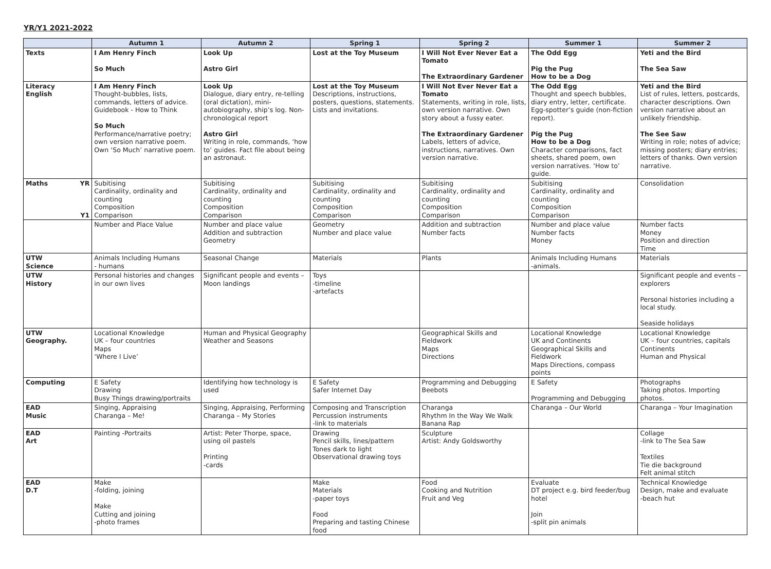YR/Y1 2021-2022
| | Autumn 1 | Autumn 2 | Spring 1 | Spring 2 | Summer 1 | Summer 2 |
| --- | --- | --- | --- | --- | --- | --- |
| Texts | I Am Henry Finch So Much | Look Up Astro Girl | Lost at the Toy Museum | I Will Not Ever Never Eat a Tomato The Extraordinary Gardener | The Odd Egg Pig the Pug How to be a Dog | Yeti and the Bird The Sea Saw |
| Literacy English | I Am Henry Finch Thought-bubbles, lists, commands, letters of advice. Guidebook - How to Think So Much Performance/narrative poetry; own version narrative poem. Own ‘So Much’ narrative poem. | Look Up Dialogue, diary entry, re-telling (oral dictation), mini-autobiography, ship’s log. Non-chronological report Astro Girl Writing in role, commands, ‘how to’ guides. Fact file about being an astronaut. | Lost at the Toy Museum Descriptions, instructions, posters, questions, statements. Lists and invitations. | I Will Not Ever Never Eat a Tomato Statements, writing in role, lists, own version narrative. Own story about a fussy eater. The Extraordinary Gardener Labels, letters of advice, instructions, narratives. Own version narrative. | The Odd Egg Thought and speech bubbles, diary entry, letter, certificate. Egg-spotter’s guide (non-fiction report). Pig the Pug How to be a Dog Character comparisons, fact sheets, shared poem, own version narratives. ‘How to’ guide. | Yeti and the Bird List of rules, letters, postcards, character descriptions. Own version narrative about an unlikely friendship. The See Saw Writing in role; notes of advice; missing posters; diary entries; letters of thanks. Own version narrative. |
| Maths YR Y1 | Subitising Cardinality, ordinality and counting Composition Comparison | Subitising Cardinality, ordinality and counting Composition Comparison | Subitising Cardinality, ordinality and counting Composition Comparison | Subitising Cardinality, ordinality and counting Composition Comparison | Subitising Cardinality, ordinality and counting Composition Comparison | Consolidation |
| | Number and Place Value | Number and place value Addition and subtraction Geometry | Geometry Number and place value | Addition and subtraction Number facts | Number and place value Number facts Money | Number facts Money Position and direction Time |
| UTW Science | Animals Including Humans - humans | Seasonal Change | Materials | Plants | Animals Including Humans -animals. | Materials |
| UTW History | Personal histories and changes in our own lives | Significant people and events – Moon landings | Toys -timeline -artefacts | | | Significant people and events – explorers Personal histories including a local study. Seaside holidays |
| UTW Geography. | Locational Knowledge UK – four countries Maps ‘Where I Live’ | Human and Physical Geography Weather and Seasons | | Geographical Skills and Fieldwork Maps Directions | Locational Knowledge UK and Continents Geographical Skills and Fieldwork Maps Directions, compass points | Locational Knowledge UK – four countries, capitals Continents Human and Physical |
| Computing | E Safety Drawing Busy Things drawing/portraits | Identifying how technology is used | E Safety Safer Internet Day | Programming and Debugging Beebots | E Safety Programming and Debugging | Photographs Taking photos. Importing photos. |
| EAD Music | Singing, Appraising Charanga – Me! | Singing, Appraising, Performing Charanga – My Stories | Composing and Transcription Percussion instruments -link to materials | Charanga Rhythm In the Way We Walk Banana Rap | Charanga – Our World | Charanga – Your Imagination |
| EAD Art | Painting -Portraits | Artist: Peter Thorpe, space, using oil pastels Printing -cards | Drawing Pencil skills, lines/pattern Tones dark to light Observational drawing toys | Sculpture Artist: Andy Goldsworthy | | Collage -link to The Sea Saw Textiles Tie die background Felt animal stitch |
| EAD D.T | Make -folding, joining Make Cutting and joining -photo frames | | Make Materials -paper toys Food Preparing and tasting Chinese food | Food Cooking and Nutrition Fruit and Veg | Evaluate DT project e.g. bird feeder/bug hotel Join -split pin animals | Technical Knowledge Design, make and evaluate -beach hut |